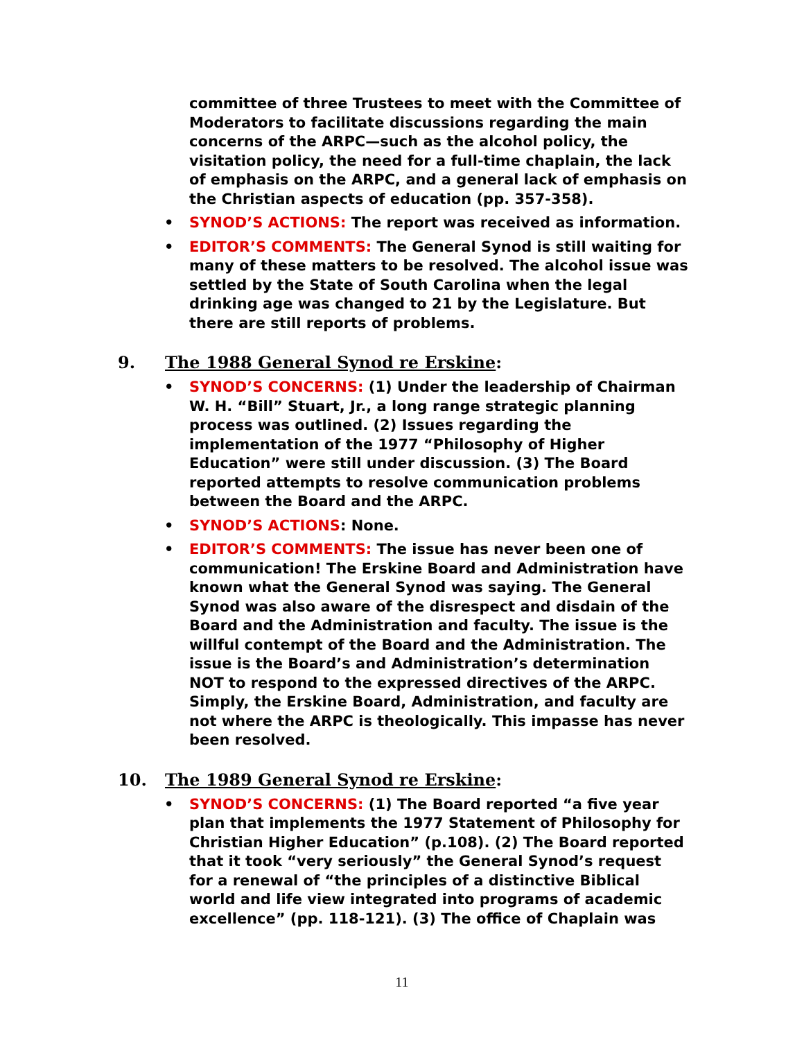committee of three Trustees to meet with the Committee of Moderators to facilitate discussions regarding the main concerns of the ARPC—such as the alcohol policy, the visitation policy, the need for a full-time chaplain, the lack of emphasis on the ARPC, and a general lack of emphasis on the Christian aspects of education (pp. 357-358).
• SYNOD’S ACTIONS: The report was received as information.
• EDITOR’S COMMENTS: The General Synod is still waiting for many of these matters to be resolved. The alcohol issue was settled by the State of South Carolina when the legal drinking age was changed to 21 by the Legislature. But there are still reports of problems.
9. The 1988 General Synod re Erskine:
• SYNOD’S CONCERNS: (1) Under the leadership of Chairman W. H. “Bill” Stuart, Jr., a long range strategic planning process was outlined. (2) Issues regarding the implementation of the 1977 “Philosophy of Higher Education” were still under discussion. (3) The Board reported attempts to resolve communication problems between the Board and the ARPC.
• SYNOD’S ACTIONS: None.
• EDITOR’S COMMENTS: The issue has never been one of communication! The Erskine Board and Administration have known what the General Synod was saying. The General Synod was also aware of the disrespect and disdain of the Board and the Administration and faculty. The issue is the willful contempt of the Board and the Administration. The issue is the Board’s and Administration’s determination NOT to respond to the expressed directives of the ARPC. Simply, the Erskine Board, Administration, and faculty are not where the ARPC is theologically. This impasse has never been resolved.
10. The 1989 General Synod re Erskine:
• SYNOD’S CONCERNS: (1) The Board reported “a five year plan that implements the 1977 Statement of Philosophy for Christian Higher Education” (p.108). (2) The Board reported that it took “very seriously” the General Synod’s request for a renewal of “the principles of a distinctive Biblical world and life view integrated into programs of academic excellence” (pp. 118-121). (3) The office of Chaplain was
11